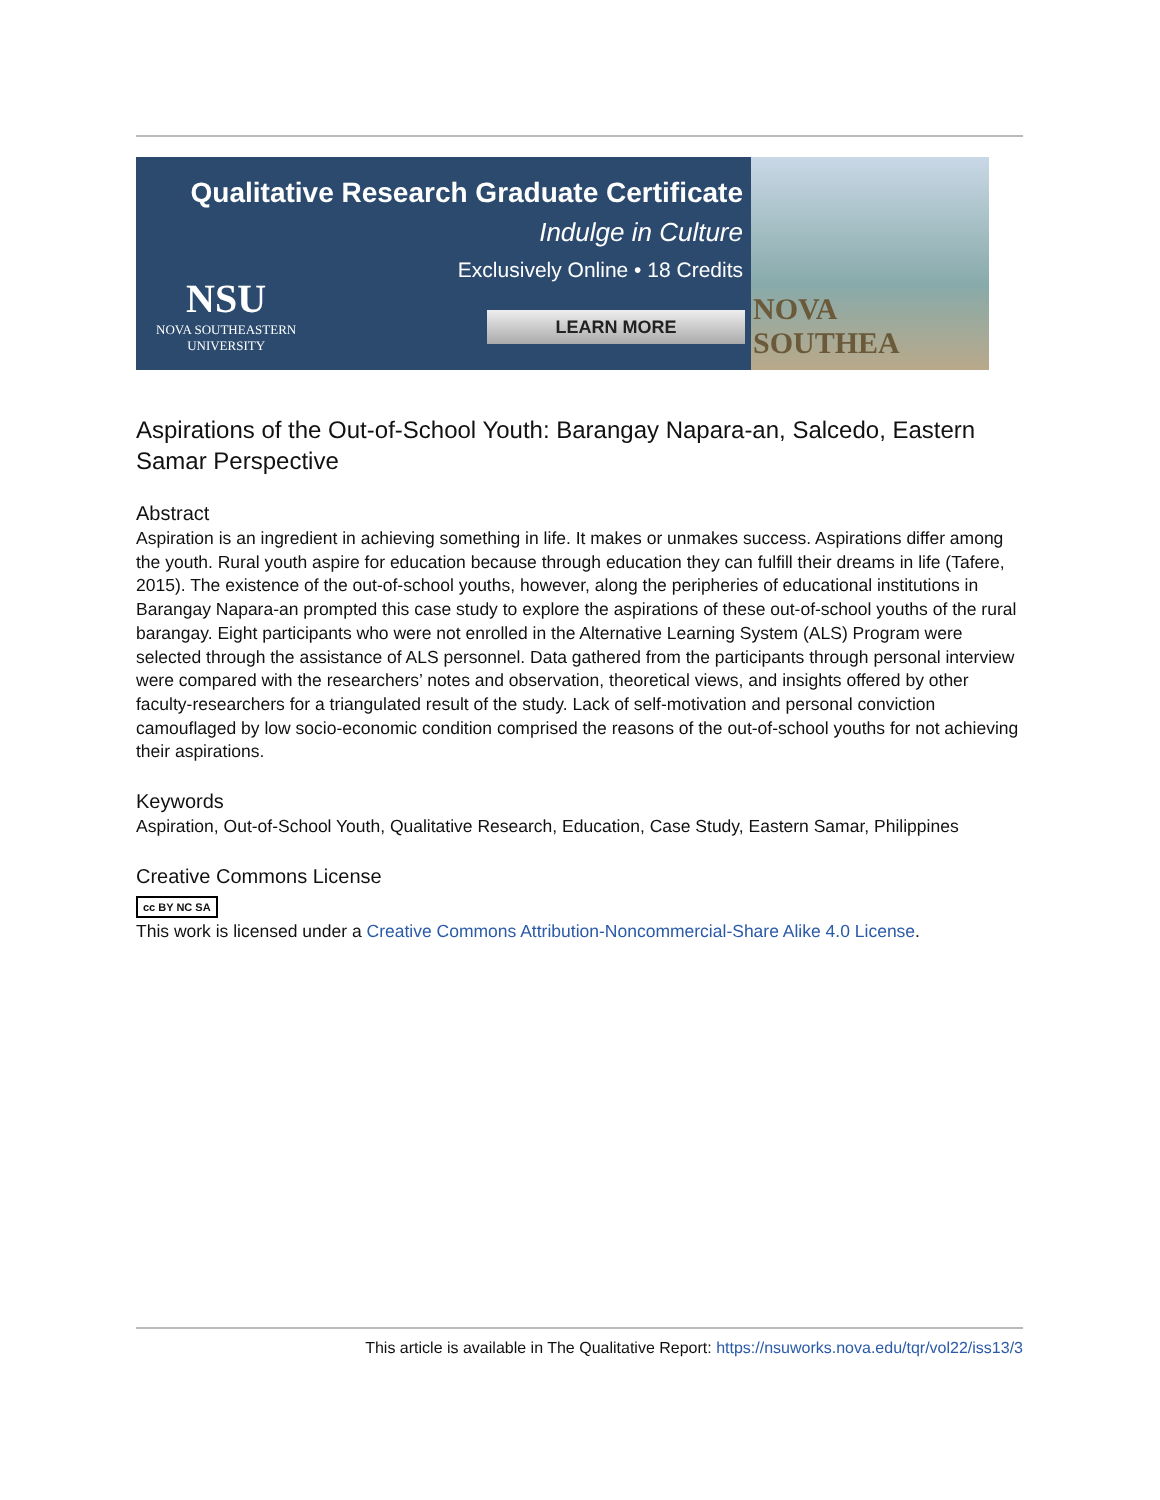Qualitative Research Graduate Certificate
Indulge in Culture
Exclusively Online • 18 Credits
LEARN MORE
NSU
NOVA SOUTHEASTERN
UNIVERSITY
NOVA SOUTHEA
Aspirations of the Out-of-School Youth: Barangay Napara-an, Salcedo, Eastern Samar Perspective
Abstract
Aspiration is an ingredient in achieving something in life. It makes or unmakes success. Aspirations differ among the youth. Rural youth aspire for education because through education they can fulfill their dreams in life (Tafere, 2015). The existence of the out-of-school youths, however, along the peripheries of educational institutions in Barangay Napara-an prompted this case study to explore the aspirations of these out-of-school youths of the rural barangay. Eight participants who were not enrolled in the Alternative Learning System (ALS) Program were selected through the assistance of ALS personnel. Data gathered from the participants through personal interview were compared with the researchers’ notes and observation, theoretical views, and insights offered by other faculty-researchers for a triangulated result of the study. Lack of self-motivation and personal conviction camouflaged by low socio-economic condition comprised the reasons of the out-of-school youths for not achieving their aspirations.
Keywords
Aspiration, Out-of-School Youth, Qualitative Research, Education, Case Study, Eastern Samar, Philippines
Creative Commons License
cc BY NC SA
This work is licensed under a Creative Commons Attribution-Noncommercial-Share Alike 4.0 License.
This article is available in The Qualitative Report: https://nsuworks.nova.edu/tqr/vol22/iss13/3